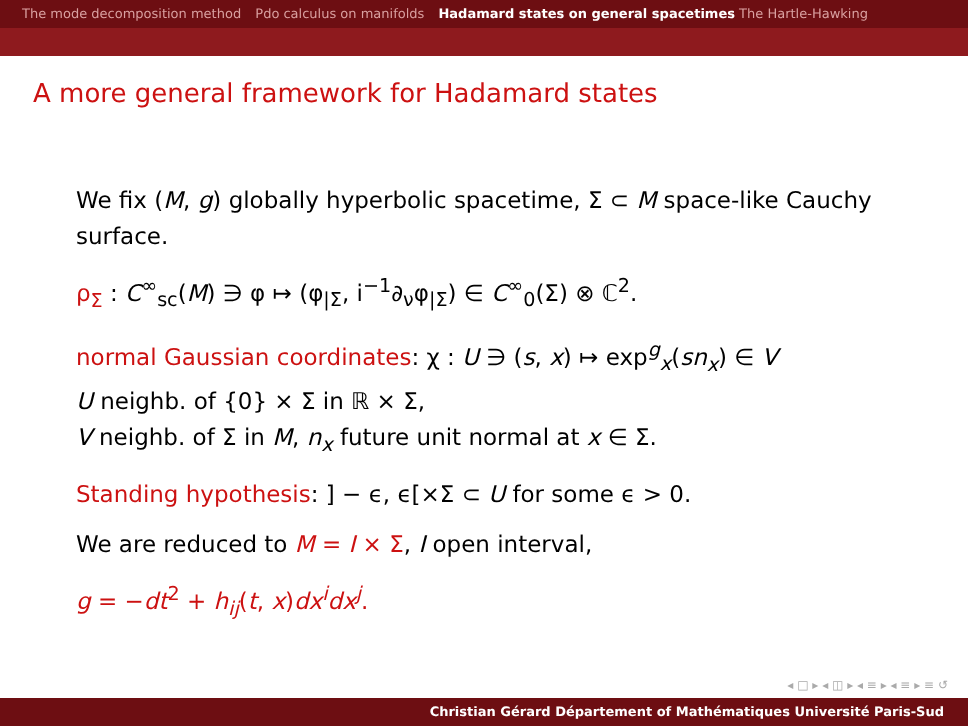The mode decomposition method Pdo calculus on manifolds Hadamard states on general spacetimes The Hartle-Hawking
A more general framework for Hadamard states
We fix (M, g) globally hyperbolic spacetime, Σ ⊂ M space-like Cauchy surface.
ρ<sub>Σ</sub> : C<sup>∞</sup><sub>sc</sub>(M) ∋ φ ↦ (φ<sub>|Σ</sub>, i<sup>−1</sup>∂<sub>ν</sub>φ<sub>|Σ</sub>) ∈ C<sup>∞</sup><sub>0</sub>(Σ) ⊗ ℂ<sup>2</sup>.
normal Gaussian coordinates: χ : U ∋ (s, x) ↦ exp<sup>g</sup><sub>x</sub>(sn<sub>x</sub>) ∈ V
U neighb. of {0} × Σ in ℝ × Σ,
V neighb. of Σ in M, n<sub>x</sub> future unit normal at x ∈ Σ.
Standing hypothesis: ] − ϵ, ϵ[×Σ ⊂ U for some ϵ > 0.
We are reduced to M = I × Σ, I open interval,
g = −dt<sup>2</sup> + h<sub>ij</sub>(t, x)dx<sup>i</sup>dx<sup>j</sup>.
◂ □ ▸ ◂ ◫ ▸ ◂ ≡ ▸ ◂ ≡ ▸ ≡ ↺
Christian Gérard Département of Mathématiques Université Paris-Sud